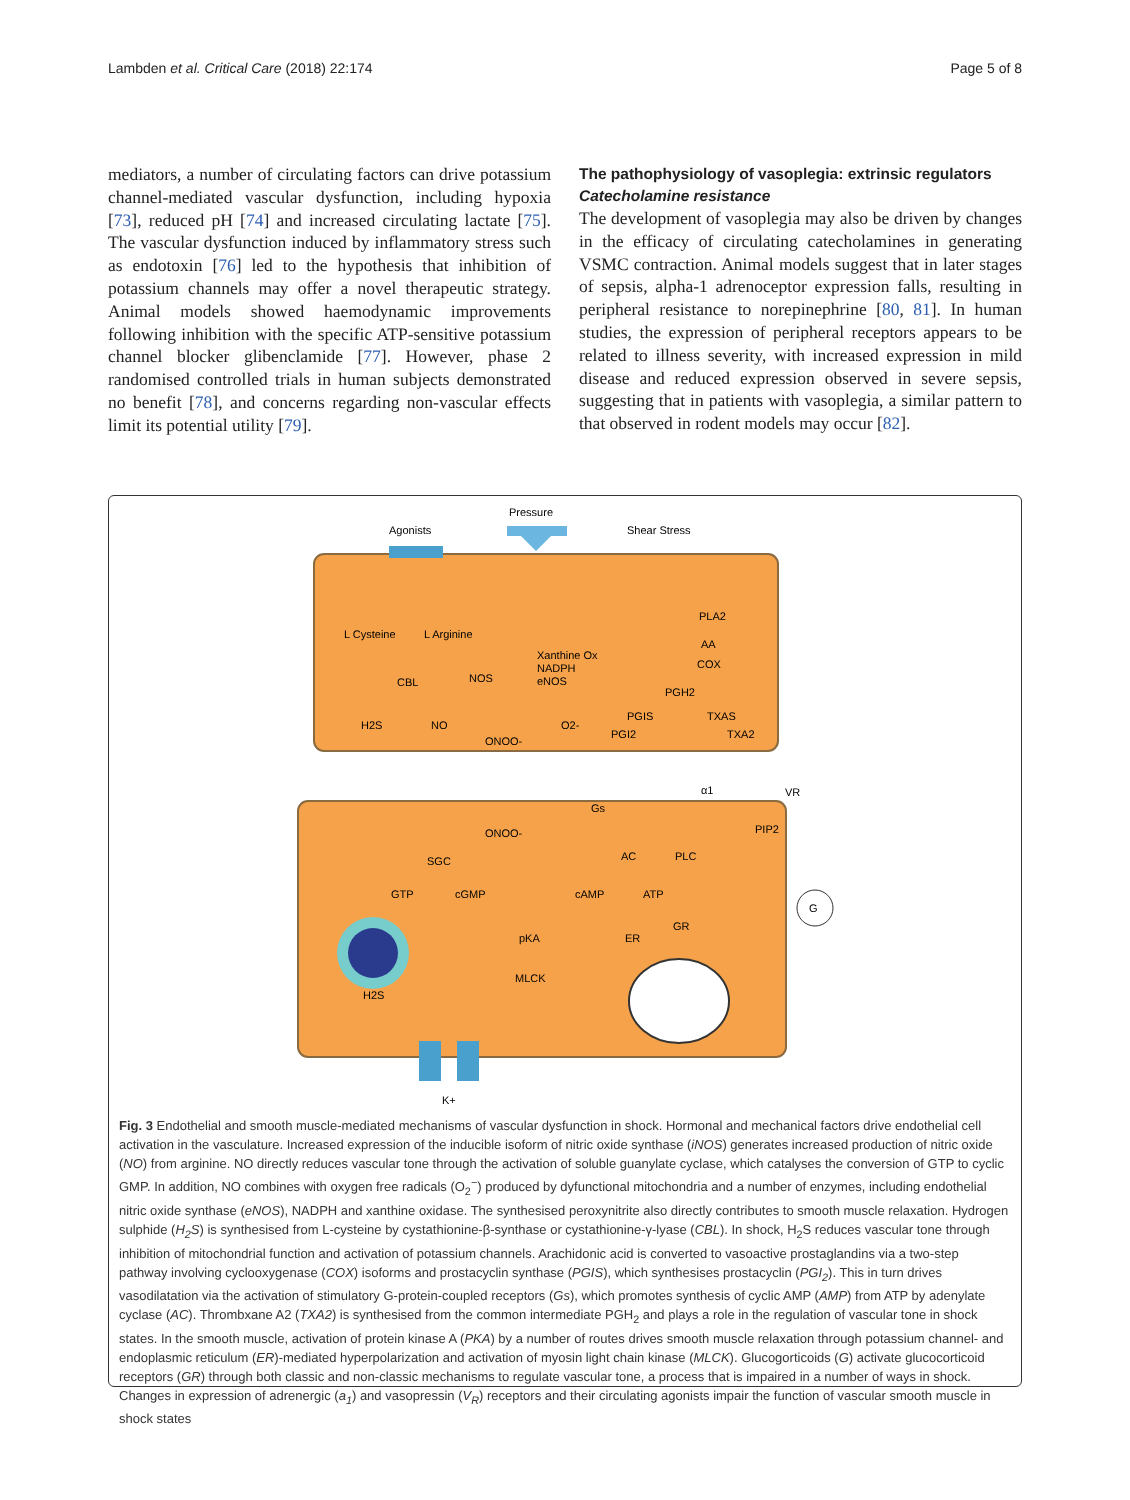Lambden et al. Critical Care (2018) 22:174 Page 5 of 8
mediators, a number of circulating factors can drive potassium channel-mediated vascular dysfunction, including hypoxia [73], reduced pH [74] and increased circulating lactate [75]. The vascular dysfunction induced by inflammatory stress such as endotoxin [76] led to the hypothesis that inhibition of potassium channels may offer a novel therapeutic strategy. Animal models showed haemodynamic improvements following inhibition with the specific ATP-sensitive potassium channel blocker glibenclamide [77]. However, phase 2 randomised controlled trials in human subjects demonstrated no benefit [78], and concerns regarding non-vascular effects limit its potential utility [79].
The pathophysiology of vasoplegia: extrinsic regulators
Catecholamine resistance
The development of vasoplegia may also be driven by changes in the efficacy of circulating catecholamines in generating VSMC contraction. Animal models suggest that in later stages of sepsis, alpha-1 adrenoceptor expression falls, resulting in peripheral resistance to norepinephrine [80, 81]. In human studies, the expression of peripheral receptors appears to be related to illness severity, with increased expression in mild disease and reduced expression observed in severe sepsis, suggesting that in patients with vasoplegia, a similar pattern to that observed in rodent models may occur [82].
Pressure
Agonists
Shear Stress
L Cysteine
L Arginine
CBL
NOS
Xanthine Ox
NADPH
eNOS
PLA2
AA
COX
PGH2
PGIS
TXAS
PGI2
TXA2
H2S
NO
ONOO-
O2-
Gs
α1
VR
PIP2
ONOO-
SGC
AC
PLC
GTP
cGMP
cAMP
ATP
pKA
MLCK
ER
GR
G
H2S
K+
Fig. 3 Endothelial and smooth muscle-mediated mechanisms of vascular dysfunction in shock. Hormonal and mechanical factors drive endothelial cell activation in the vasculature. Increased expression of the inducible isoform of nitric oxide synthase (iNOS) generates increased production of nitric oxide (NO) from arginine. NO directly reduces vascular tone through the activation of soluble guanylate cyclase, which catalyses the conversion of GTP to cyclic GMP. In addition, NO combines with oxygen free radicals (O<sub>2</sub><sup>−</sup>) produced by dyfunctional mitochondria and a number of enzymes, including endothelial nitric oxide synthase (eNOS), NADPH and xanthine oxidase. The synthesised peroxynitrite also directly contributes to smooth muscle relaxation. Hydrogen sulphide (H<sub>2</sub>S) is synthesised from L-cysteine by cystathionine-β-synthase or cystathionine-γ-lyase (CBL). In shock, H<sub>2</sub>S reduces vascular tone through inhibition of mitochondrial function and activation of potassium channels. Arachidonic acid is converted to vasoactive prostaglandins via a two-step pathway involving cyclooxygenase (COX) isoforms and prostacyclin synthase (PGIS), which synthesises prostacyclin (PGI<sub>2</sub>). This in turn drives vasodilatation via the activation of stimulatory G-protein-coupled receptors (Gs), which promotes synthesis of cyclic AMP (AMP) from ATP by adenylate cyclase (AC). Thrombxane A2 (TXA2) is synthesised from the common intermediate PGH<sub>2</sub> and plays a role in the regulation of vascular tone in shock states. In the smooth muscle, activation of protein kinase A (PKA) by a number of routes drives smooth muscle relaxation through potassium channel- and endoplasmic reticulum (ER)-mediated hyperpolarization and activation of myosin light chain kinase (MLCK). Glucogorticoids (G) activate glucocorticoid receptors (GR) through both classic and non-classic mechanisms to regulate vascular tone, a process that is impaired in a number of ways in shock. Changes in expression of adrenergic (a<sub>1</sub>) and vasopressin (V<sub>R</sub>) receptors and their circulating agonists impair the function of vascular smooth muscle in shock states